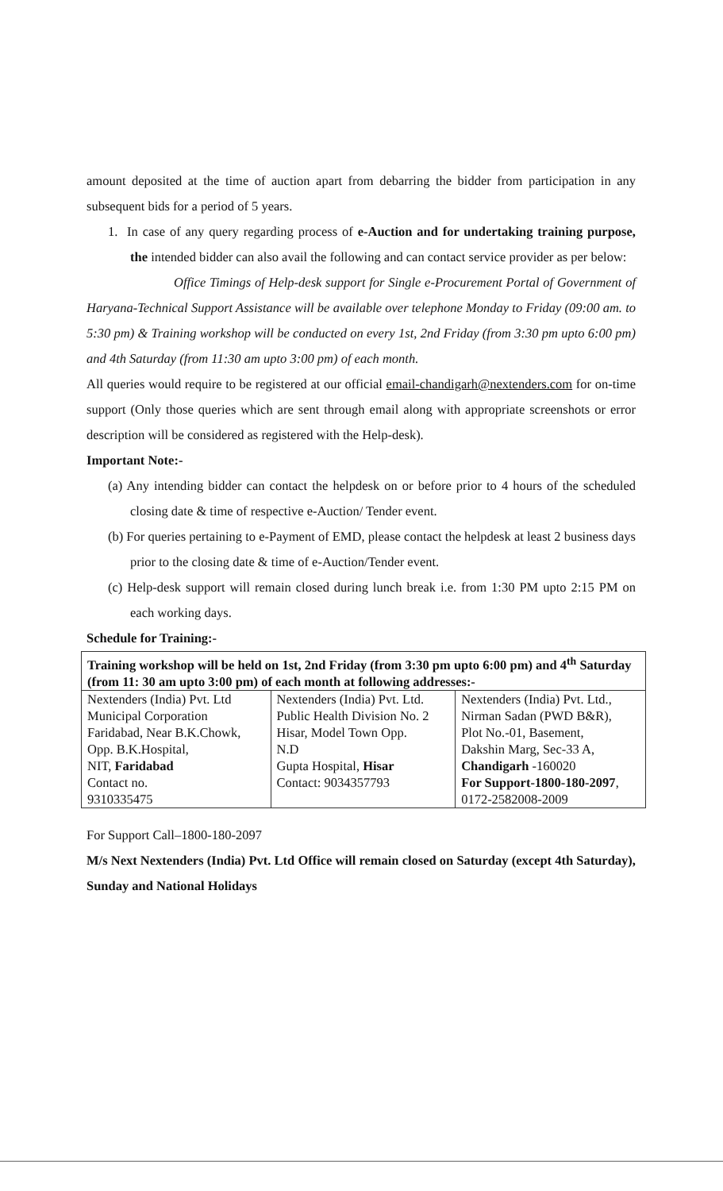amount deposited at the time of auction apart from debarring the bidder from participation in any subsequent bids for a period of 5 years.
1. In case of any query regarding process of e-Auction and for undertaking training purpose, the intended bidder can also avail the following and can contact service provider as per below:
Office Timings of Help-desk support for Single e-Procurement Portal of Government of Haryana-Technical Support Assistance will be available over telephone Monday to Friday (09:00 am. to 5:30 pm) & Training workshop will be conducted on every 1st, 2nd Friday (from 3:30 pm upto 6:00 pm) and 4th Saturday (from 11:30 am upto 3:00 pm) of each month.
All queries would require to be registered at our official email-chandigarh@nextenders.com for on-time support (Only those queries which are sent through email along with appropriate screenshots or error description will be considered as registered with the Help-desk).
Important Note:-
(a) Any intending bidder can contact the helpdesk on or before prior to 4 hours of the scheduled closing date & time of respective e-Auction/ Tender event.
(b) For queries pertaining to e-Payment of EMD, please contact the helpdesk at least 2 business days prior to the closing date & time of e-Auction/Tender event.
(c) Help-desk support will remain closed during lunch break i.e. from 1:30 PM upto 2:15 PM on each working days.
Schedule for Training:-
| Training workshop will be held on 1st, 2nd Friday (from 3:30 pm upto 6:00 pm) and 4<sup>th</sup> Saturday (from 11: 30 am upto 3:00 pm) of each month at following addresses:- | | |
| Nextenders (India) Pvt. Ltd Municipal Corporation Faridabad, Near B.K.Chowk, Opp. B.K.Hospital, NIT, Faridabad Contact no. 9310335475 | Nextenders (India) Pvt. Ltd. Public Health Division No. 2 Hisar, Model Town Opp. N.D Gupta Hospital, Hisar Contact: 9034357793 | Nextenders (India) Pvt. Ltd., Nirman Sadan (PWD B&R), Plot No.-01, Basement, Dakshin Marg, Sec-33 A, Chandigarh -160020 For Support-1800-180-2097 , 0172-2582008-2009 |
For Support Call–1800-180-2097
M/s Next Nextenders (India) Pvt. Ltd Office will remain closed on Saturday (except 4th Saturday), Sunday and National Holidays